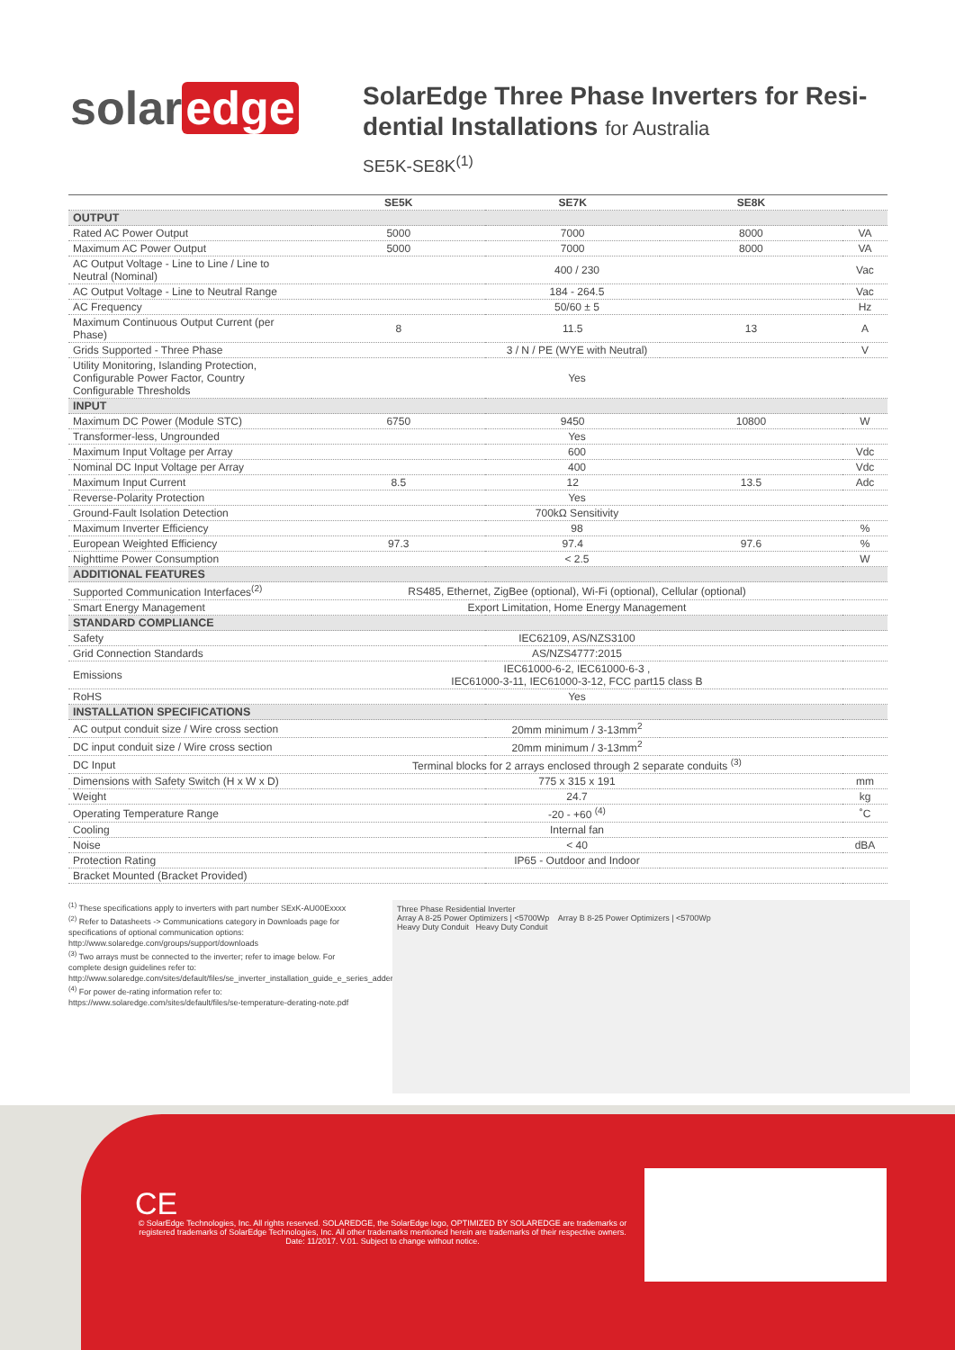solar edge
SolarEdge Three Phase Inverters for Resi-
dential Installations for Australia
SE5K-SE8K<sup>(1)</sup>
| | SE5K | SE7K | SE8K | |
| --- | --- | --- | --- | --- |
| OUTPUT | | | | |
| Rated AC Power Output | 5000 | 7000 | 8000 | VA |
| Maximum AC Power Output | 5000 | 7000 | 8000 | VA |
| AC Output Voltage - Line to Line / Line to Neutral (Nominal) | 400 / 230 | | | Vac |
| AC Output Voltage - Line to Neutral Range | 184 - 264.5 | | | Vac |
| AC Frequency | 50/60 ± 5 | | | Hz |
| Maximum Continuous Output Current (per Phase) | 8 | 11.5 | 13 | A |
| Grids Supported - Three Phase | 3 / N / PE (WYE with Neutral) | | | V |
| Utility Monitoring, Islanding Protection, Configurable Power Factor, Country Configurable Thresholds | Yes | | | |
| INPUT | | | | |
| Maximum DC Power (Module STC) | 6750 | 9450 | 10800 | W |
| Transformer-less, Ungrounded | Yes | | | |
| Maximum Input Voltage per Array | 600 | | | Vdc |
| Nominal DC Input Voltage per Array | 400 | | | Vdc |
| Maximum Input Current | 8.5 | 12 | 13.5 | Adc |
| Reverse-Polarity Protection | Yes | | | |
| Ground-Fault Isolation Detection | 700kΩ Sensitivity | | | |
| Maximum Inverter Efficiency | 98 | | | % |
| European Weighted Efficiency | 97.3 | 97.4 | 97.6 | % |
| Nighttime Power Consumption | < 2.5 | | | W |
| ADDITIONAL FEATURES | | | | |
| Supported Communication Interfaces<sup>(2)</sup> | RS485, Ethernet, ZigBee (optional), Wi-Fi (optional), Cellular (optional) | | | |
| Smart Energy Management | Export Limitation, Home Energy Management | | | |
| STANDARD COMPLIANCE | | | | |
| Safety | IEC62109, AS/NZS3100 | | | |
| Grid Connection Standards | AS/NZS4777:2015 | | | |
| Emissions | IEC61000-6-2, IEC61000-6-3 , IEC61000-3-11, IEC61000-3-12, FCC part15 class B | | | |
| RoHS | Yes | | | |
| INSTALLATION SPECIFICATIONS | | | | |
| AC output conduit size / Wire cross section | 20mm minimum / 3-13mm<sup>2</sup> | | | |
| DC input conduit size / Wire cross section | 20mm minimum / 3-13mm<sup>2</sup> | | | |
| DC Input | Terminal blocks for 2 arrays enclosed through 2 separate conduits <sup>(3)</sup> | | | |
| Dimensions with Safety Switch (H x W x D) | 775 x 315 x 191 | | | mm |
| Weight | 24.7 | | | kg |
| Operating Temperature Range | -20 - +60 <sup>(4)</sup> | | | ˚C |
| Cooling | Internal fan | | | |
| Noise | < 40 | | | dBA |
| Protection Rating | IP65 - Outdoor and Indoor | | | |
| Bracket Mounted (Bracket Provided) | | | | |
<sup>(1)</sup> These specifications apply to inverters with part number SExK-AU00Exxxx
<sup>(2)</sup> Refer to Datasheets -> Communications category in Downloads page for specifications of optional communication options: http://www.solaredge.com/groups/support/downloads
<sup>(3)</sup> Two arrays must be connected to the inverter; refer to image below. For complete design guidelines refer to: http://www.solaredge.com/sites/default/files/se_inverter_installation_guide_e_series_addendum_aus.pdf
<sup>(4)</sup> For power de-rating information refer to: https://www.solaredge.com/sites/default/files/se-temperature-derating-note.pdf
Three Phase Residential Inverter
Array A 8-25 Power Optimizers | <5700Wp Array B 8-25 Power Optimizers | <5700Wp
Heavy Duty Conduit Heavy Duty Conduit
CE
© SolarEdge Technologies, Inc. All rights reserved. SOLAREDGE, the SolarEdge logo, OPTIMIZED BY SOLAREDGE are trademarks or registered trademarks of SolarEdge Technologies, Inc. All other trademarks mentioned herein are trademarks of their respective owners. Date: 11/2017. V.01. Subject to change without notice.